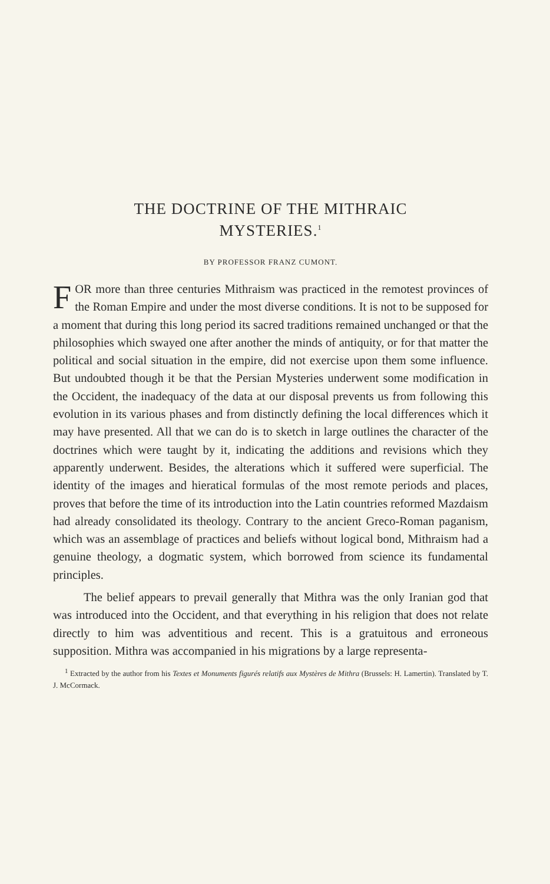THE DOCTRINE OF THE MITHRAIC
MYSTERIES.<sup>1</sup>
BY PROFESSOR FRANZ CUMONT.
FOR more than three centuries Mithraism was practiced in the remotest provinces of the Roman Empire and under the most diverse conditions. It is not to be supposed for a moment that during this long period its sacred traditions remained unchanged or that the philosophies which swayed one after another the minds of antiquity, or for that matter the political and social situation in the empire, did not exercise upon them some influence. But undoubted though it be that the Persian Mysteries underwent some modification in the Occident, the inadequacy of the data at our disposal prevents us from following this evolution in its various phases and from distinctly defining the local differences which it may have presented. All that we can do is to sketch in large outlines the character of the doctrines which were taught by it, indicating the additions and revisions which they apparently underwent. Besides, the alterations which it suffered were superficial. The identity of the images and hieratical formulas of the most remote periods and places, proves that before the time of its introduction into the Latin countries reformed Mazdaism had already consolidated its theology. Contrary to the ancient Greco-Roman paganism, which was an assemblage of practices and beliefs without logical bond, Mithraism had a genuine theology, a dogmatic system, which borrowed from science its fundamental principles.
The belief appears to prevail generally that Mithra was the only Iranian god that was introduced into the Occident, and that everything in his religion that does not relate directly to him was adventitious and recent. This is a gratuitous and erroneous supposition. Mithra was accompanied in his migrations by a large representa-
<sup>1</sup> Extracted by the author from his Textes et Monuments figurés relatifs aux Mystères de Mithra (Brussels: H. Lamertin). Translated by T. J. McCormack.